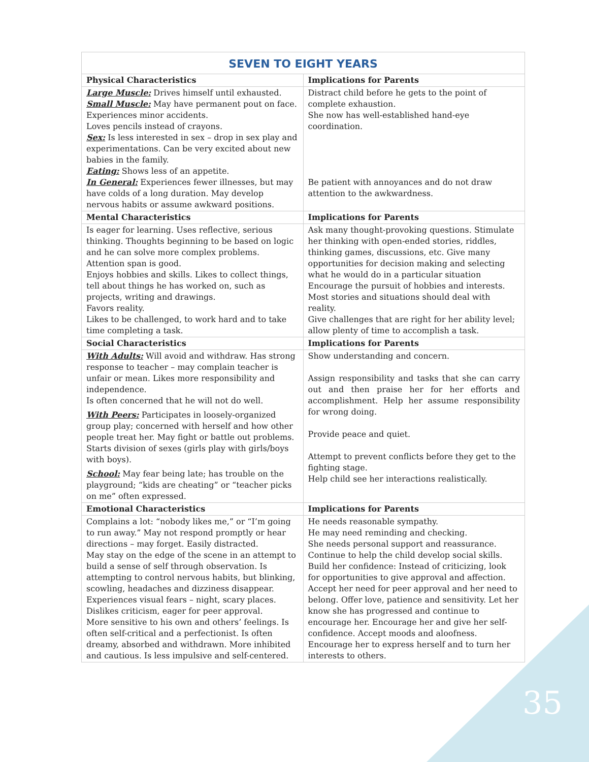| SEVEN TO EIGHT YEARS | |
| Physical Characteristics | Implications for Parents |
| Large Muscle: Drives himself until exhausted. Small Muscle: May have permanent pout on face. Experiences minor accidents. Loves pencils instead of crayons. Sex: Is less interested in sex – drop in sex play and experimentations. Can be very excited about new babies in the family. Eating: Shows less of an appetite. In General: Experiences fewer illnesses, but may have colds of a long duration. May develop nervous habits or assume awkward positions. | Distract child before he gets to the point of complete exhaustion. She now has well-established hand-eye coordination. Be patient with annoyances and do not draw attention to the awkwardness. |
| Mental Characteristics | Implications for Parents |
| Is eager for learning. Uses reflective, serious thinking. Thoughts beginning to be based on logic and he can solve more complex problems. Attention span is good. Enjoys hobbies and skills. Likes to collect things, tell about things he has worked on, such as projects, writing and drawings. Favors reality. Likes to be challenged, to work hard and to take time completing a task. | Ask many thought-provoking questions. Stimulate her thinking with open-ended stories, riddles, thinking games, discussions, etc. Give many opportunities for decision making and selecting what he would do in a particular situation Encourage the pursuit of hobbies and interests. Most stories and situations should deal with reality. Give challenges that are right for her ability level; allow plenty of time to accomplish a task. |
| Social Characteristics | Implications for Parents |
| With Adults: Will avoid and withdraw. Has strong response to teacher – may complain teacher is unfair or mean. Likes more responsibility and independence. Is often concerned that he will not do well. With Peers: Participates in loosely-organized group play; concerned with herself and how other people treat her. May fight or battle out problems. Starts division of sexes (girls play with girls/boys with boys). School: May fear being late; has trouble on the playground; “kids are cheating” or “teacher picks on me” often expressed. | Show understanding and concern. Assign responsibility and tasks that she can carry out and then praise her for her efforts and accomplishment. Help her assume responsibility for wrong doing. Provide peace and quiet. Attempt to prevent conflicts before they get to the fighting stage. Help child see her interactions realistically. |
| Emotional Characteristics | Implications for Parents |
| Complains a lot: “nobody likes me,” or “I’m going to run away.” May not respond promptly or hear directions – may forget. Easily distracted. May stay on the edge of the scene in an attempt to build a sense of self through observation. Is attempting to control nervous habits, but blinking, scowling, headaches and dizziness disappear. Experiences visual fears – night, scary places. Dislikes criticism, eager for peer approval. More sensitive to his own and others’ feelings. Is often self-critical and a perfectionist. Is often dreamy, absorbed and withdrawn. More inhibited and cautious. Is less impulsive and self-centered. | He needs reasonable sympathy. He may need reminding and checking. She needs personal support and reassurance. Continue to help the child develop social skills. Build her confidence: Instead of criticizing, look for opportunities to give approval and affection. Accept her need for peer approval and her need to belong. Offer love, patience and sensitivity. Let her know she has progressed and continue to encourage her. Encourage her and give her self-confidence. Accept moods and aloofness. Encourage her to express herself and to turn her interests to others. |
35